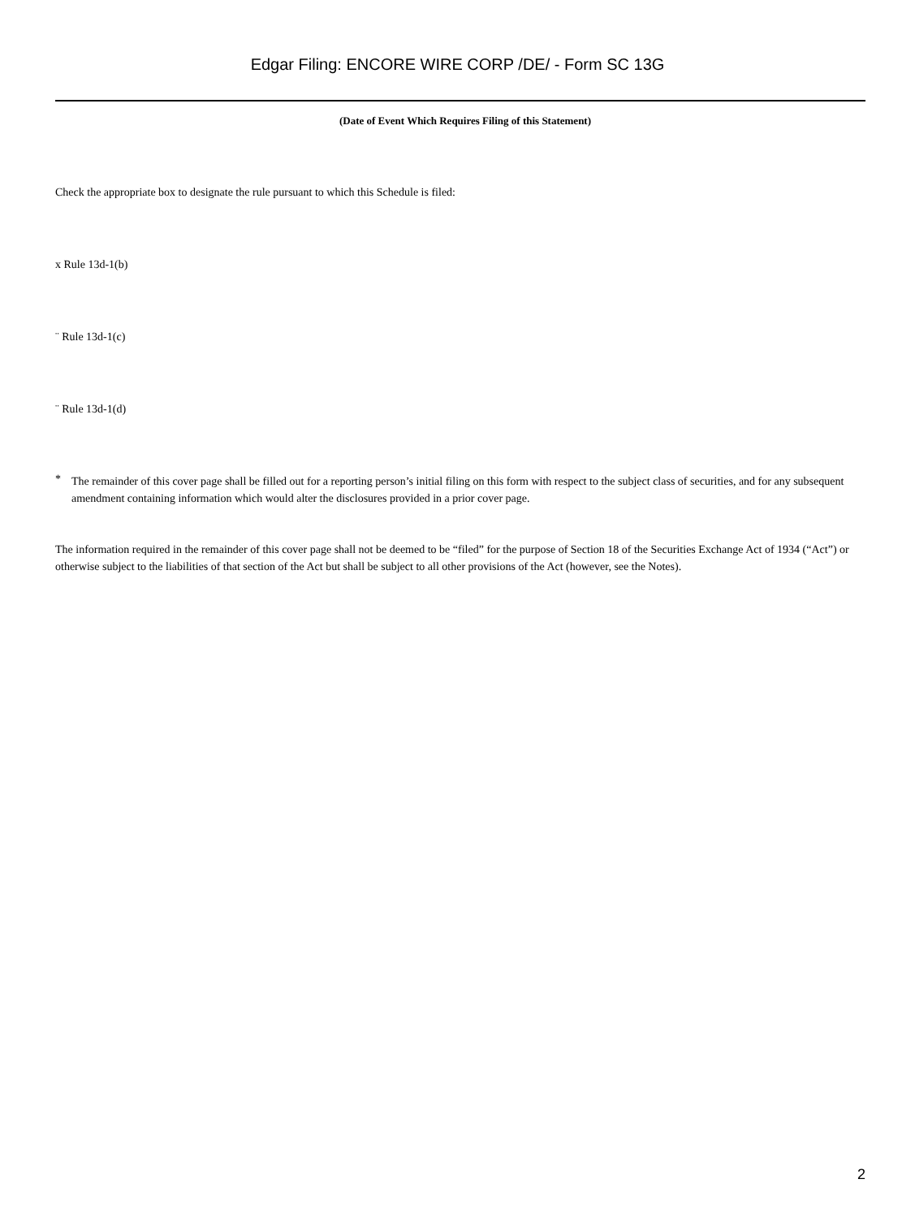Edgar Filing: ENCORE WIRE CORP /DE/ - Form SC 13G
(Date of Event Which Requires Filing of this Statement)
Check the appropriate box to designate the rule pursuant to which this Schedule is filed:
x Rule 13d-1(b)
¨ Rule 13d-1(c)
¨ Rule 13d-1(d)
*
The remainder of this cover page shall be filled out for a reporting person’s initial filing on this form with respect to the subject class of securities, and for any subsequent amendment containing information which would alter the disclosures provided in a prior cover page.
The information required in the remainder of this cover page shall not be deemed to be “filed” for the purpose of Section 18 of the Securities Exchange Act of 1934 (“Act”) or otherwise subject to the liabilities of that section of the Act but shall be subject to all other provisions of the Act (however, see the Notes).
2